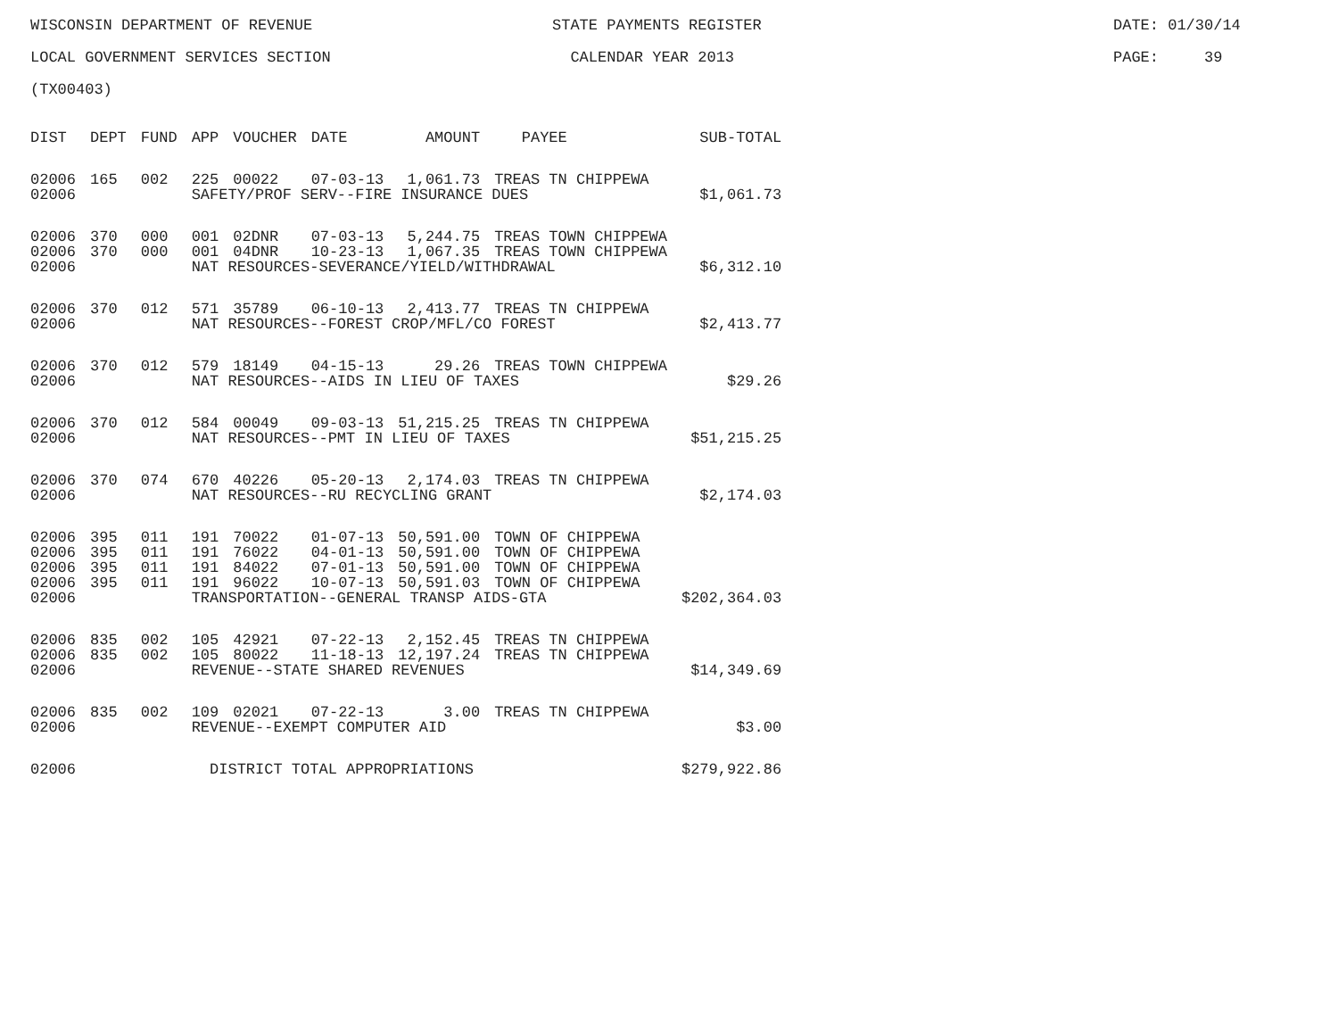WISCONSIN DEPARTMENT OF REVENUE STATE PAYMENTS REGISTER DATE: 01/30/14
LOCAL GOVERNMENT SERVICES SECTION CALENDAR YEAR 2013 PAGE: 39
(TX00403)
| DIST | DEPT | FUND | APP | VOUCHER | DATE | AMOUNT | PAYEE | SUB-TOTAL |
| --- | --- | --- | --- | --- | --- | --- | --- | --- |
| 02006 | 165 | 002 | 225 | 00022 | 07-03-13 | 1,061.73 | TREAS TN CHIPPEWA | |
| 02006 | | | SAFETY/PROF SERV--FIRE INSURANCE DUES | | | | | $1,061.73 |
| 02006 | 370 | 000 | 001 | 02DNR | 07-03-13 | 5,244.75 | TREAS TOWN CHIPPEWA | |
| 02006 | 370 | 000 | 001 | 04DNR | 10-23-13 | 1,067.35 | TREAS TOWN CHIPPEWA | |
| 02006 | | | NAT RESOURCES-SEVERANCE/YIELD/WITHDRAWAL | | | | | $6,312.10 |
| 02006 | 370 | 012 | 571 | 35789 | 06-10-13 | 2,413.77 | TREAS TN CHIPPEWA | |
| 02006 | | | NAT RESOURCES--FOREST CROP/MFL/CO FOREST | | | | | $2,413.77 |
| 02006 | 370 | 012 | 579 | 18149 | 04-15-13 | 29.26 | TREAS TOWN CHIPPEWA | |
| 02006 | | | NAT RESOURCES--AIDS IN LIEU OF TAXES | | | | | $29.26 |
| 02006 | 370 | 012 | 584 | 00049 | 09-03-13 | 51,215.25 | TREAS TN CHIPPEWA | |
| 02006 | | | NAT RESOURCES--PMT IN LIEU OF TAXES | | | | | $51,215.25 |
| 02006 | 370 | 074 | 670 | 40226 | 05-20-13 | 2,174.03 | TREAS TN CHIPPEWA | |
| 02006 | | | NAT RESOURCES--RU RECYCLING GRANT | | | | | $2,174.03 |
| 02006 | 395 | 011 | 191 | 70022 | 01-07-13 | 50,591.00 | TOWN OF CHIPPEWA | |
| 02006 | 395 | 011 | 191 | 76022 | 04-01-13 | 50,591.00 | TOWN OF CHIPPEWA | |
| 02006 | 395 | 011 | 191 | 84022 | 07-01-13 | 50,591.00 | TOWN OF CHIPPEWA | |
| 02006 | 395 | 011 | 191 | 96022 | 10-07-13 | 50,591.03 | TOWN OF CHIPPEWA | |
| 02006 | | | TRANSPORTATION--GENERAL TRANSP AIDS-GTA | | | | | $202,364.03 |
| 02006 | 835 | 002 | 105 | 42921 | 07-22-13 | 2,152.45 | TREAS TN CHIPPEWA | |
| 02006 | 835 | 002 | 105 | 80022 | 11-18-13 | 12,197.24 | TREAS TN CHIPPEWA | |
| 02006 | | | REVENUE--STATE SHARED REVENUES | | | | | $14,349.69 |
| 02006 | 835 | 002 | 109 | 02021 | 07-22-13 | 3.00 | TREAS TN CHIPPEWA | |
| 02006 | | | REVENUE--EXEMPT COMPUTER AID | | | | | $3.00 |
| 02006 | | | DISTRICT TOTAL APPROPRIATIONS | | | | | $279,922.86 |